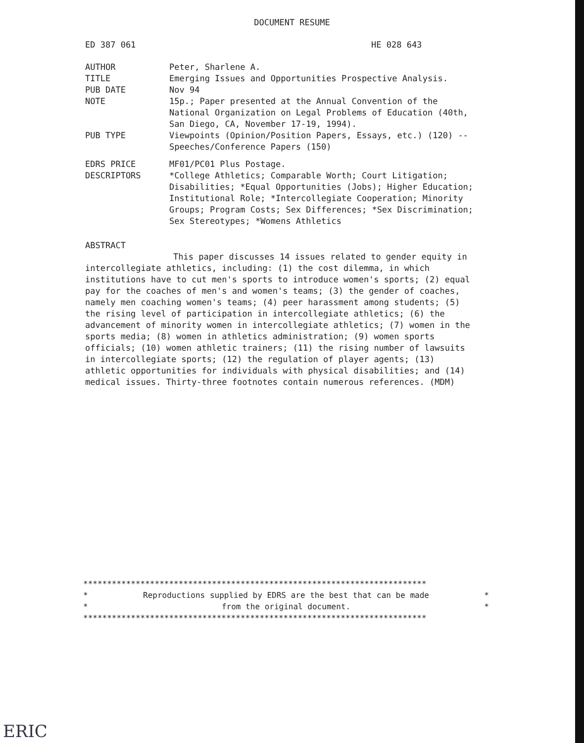DOCUMENT RESUME
ED 387 061 HE 028 643
AUTHOR Peter, Sharlene A.
TITLE Emerging Issues and Opportunities Prospective Analysis.
PUB DATE Nov 94
NOTE 15p.; Paper presented at the Annual Convention of the National Organization on Legal Problems of Education (40th, San Diego, CA, November 17-19, 1994).
PUB TYPE Viewpoints (Opinion/Position Papers, Essays, etc.) (120) -- Speeches/Conference Papers (150)
EDRS PRICE MF01/PC01 Plus Postage.
DESCRIPTORS *College Athletics; Comparable Worth; Court Litigation; Disabilities; *Equal Opportunities (Jobs); Higher Education; Institutional Role; *Intercollegiate Cooperation; Minority Groups; Program Costs; Sex Differences; *Sex Discrimination; Sex Stereotypes; *Womens Athletics
ABSTRACT
This paper discusses 14 issues related to gender equity in intercollegiate athletics, including: (1) the cost dilemma, in which institutions have to cut men's sports to introduce women's sports; (2) equal pay for the coaches of men's and women's teams; (3) the gender of coaches, namely men coaching women's teams; (4) peer harassment among students; (5) the rising level of participation in intercollegiate athletics; (6) the advancement of minority women in intercollegiate athletics; (7) women in the sports media; (8) women in athletics administration; (9) women sports officials; (10) women athletic trainers; (11) the rising number of lawsuits in intercollegiate sports; (12) the regulation of player agents; (13) athletic opportunities for individuals with physical disabilities; and (14) medical issues. Thirty-three footnotes contain numerous references. (MDM)
************************************************************************
* Reproductions supplied by EDRS are the best that can be made *
* from the original document. *
************************************************************************
ERIC